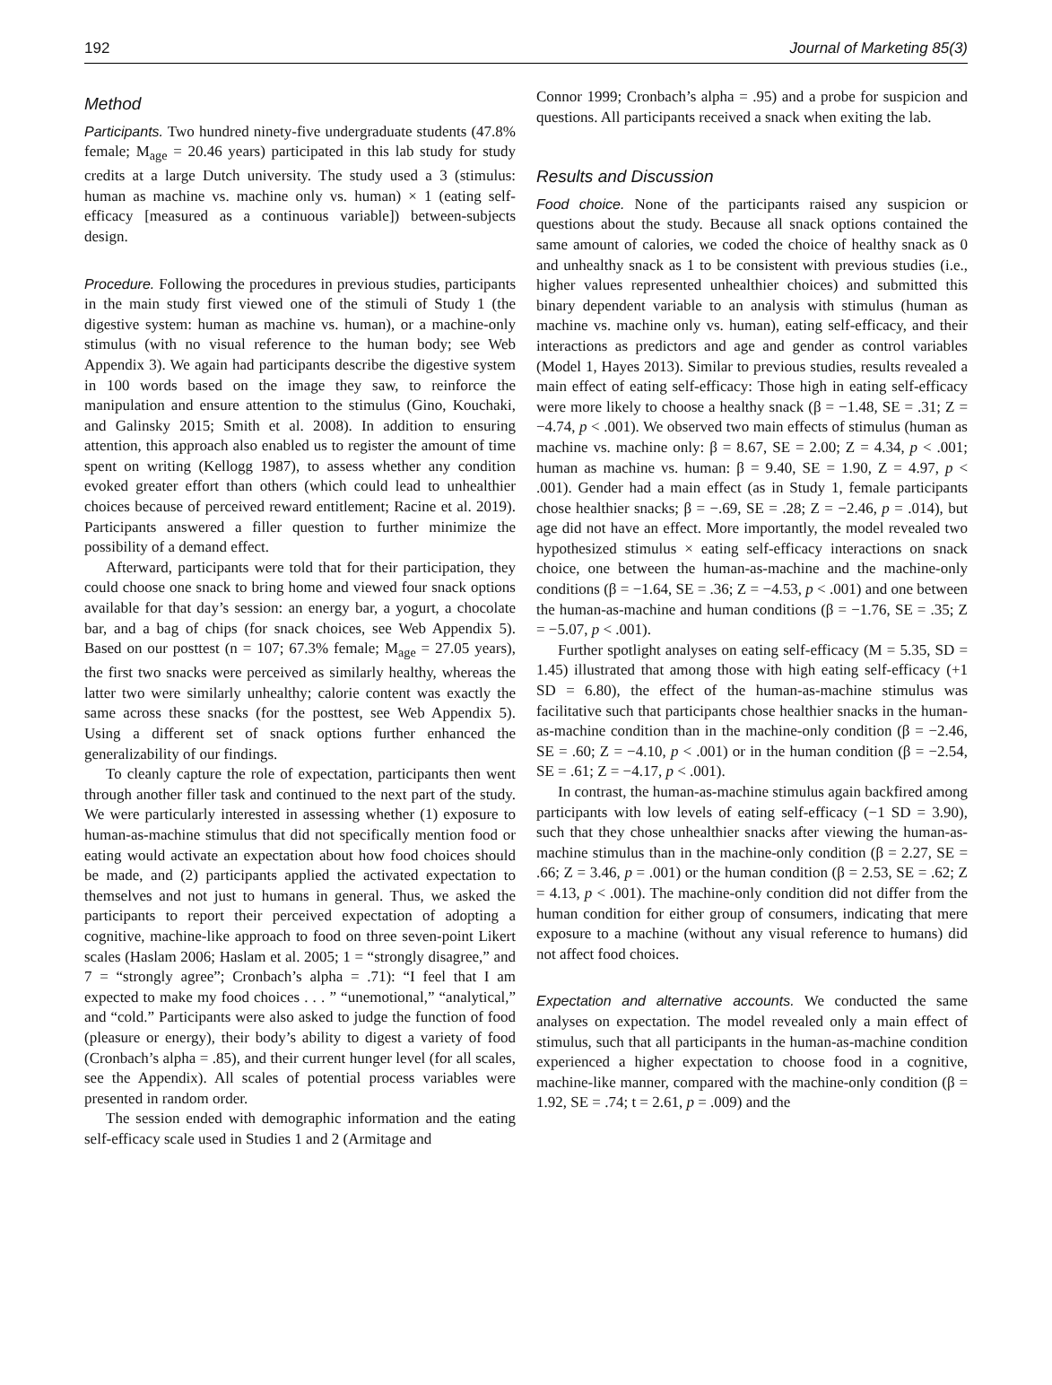192 Journal of Marketing 85(3)
Method
Participants. Two hundred ninety-five undergraduate students (47.8% female; M<sub>age</sub> = 20.46 years) participated in this lab study for study credits at a large Dutch university. The study used a 3 (stimulus: human as machine vs. machine only vs. human) × 1 (eating self-efficacy [measured as a continuous variable]) between-subjects design.
Procedure. Following the procedures in previous studies, participants in the main study first viewed one of the stimuli of Study 1 (the digestive system: human as machine vs. human), or a machine-only stimulus (with no visual reference to the human body; see Web Appendix 3). We again had participants describe the digestive system in 100 words based on the image they saw, to reinforce the manipulation and ensure attention to the stimulus (Gino, Kouchaki, and Galinsky 2015; Smith et al. 2008). In addition to ensuring attention, this approach also enabled us to register the amount of time spent on writing (Kellogg 1987), to assess whether any condition evoked greater effort than others (which could lead to unhealthier choices because of perceived reward entitlement; Racine et al. 2019). Participants answered a filler question to further minimize the possibility of a demand effect.
Afterward, participants were told that for their participation, they could choose one snack to bring home and viewed four snack options available for that day’s session: an energy bar, a yogurt, a chocolate bar, and a bag of chips (for snack choices, see Web Appendix 5). Based on our posttest (n = 107; 67.3% female; M<sub>age</sub> = 27.05 years), the first two snacks were perceived as similarly healthy, whereas the latter two were similarly unhealthy; calorie content was exactly the same across these snacks (for the posttest, see Web Appendix 5). Using a different set of snack options further enhanced the generalizability of our findings.
To cleanly capture the role of expectation, participants then went through another filler task and continued to the next part of the study. We were particularly interested in assessing whether (1) exposure to human-as-machine stimulus that did not specifically mention food or eating would activate an expectation about how food choices should be made, and (2) participants applied the activated expectation to themselves and not just to humans in general. Thus, we asked the participants to report their perceived expectation of adopting a cognitive, machine-like approach to food on three seven-point Likert scales (Haslam 2006; Haslam et al. 2005; 1 = “strongly disagree,” and 7 = “strongly agree”; Cronbach’s alpha = .71): “I feel that I am expected to make my food choices . . . ” “unemotional,” “analytical,” and “cold.” Participants were also asked to judge the function of food (pleasure or energy), their body’s ability to digest a variety of food (Cronbach’s alpha = .85), and their current hunger level (for all scales, see the Appendix). All scales of potential process variables were presented in random order.
The session ended with demographic information and the eating self-efficacy scale used in Studies 1 and 2 (Armitage and
Connor 1999; Cronbach’s alpha = .95) and a probe for suspicion and questions. All participants received a snack when exiting the lab.
Results and Discussion
Food choice. None of the participants raised any suspicion or questions about the study. Because all snack options contained the same amount of calories, we coded the choice of healthy snack as 0 and unhealthy snack as 1 to be consistent with previous studies (i.e., higher values represented unhealthier choices) and submitted this binary dependent variable to an analysis with stimulus (human as machine vs. machine only vs. human), eating self-efficacy, and their interactions as predictors and age and gender as control variables (Model 1, Hayes 2013). Similar to previous studies, results revealed a main effect of eating self-efficacy: Those high in eating self-efficacy were more likely to choose a healthy snack (β = −1.48, SE = .31; Z = −4.74, p < .001). We observed two main effects of stimulus (human as machine vs. machine only: β = 8.67, SE = 2.00; Z = 4.34, p < .001; human as machine vs. human: β = 9.40, SE = 1.90, Z = 4.97, p < .001). Gender had a main effect (as in Study 1, female participants chose healthier snacks; β = −.69, SE = .28; Z = −2.46, p = .014), but age did not have an effect. More importantly, the model revealed two hypothesized stimulus × eating self-efficacy interactions on snack choice, one between the human-as-machine and the machine-only conditions (β = −1.64, SE = .36; Z = −4.53, p < .001) and one between the human-as-machine and human conditions (β = −1.76, SE = .35; Z = −5.07, p < .001).
Further spotlight analyses on eating self-efficacy (M = 5.35, SD = 1.45) illustrated that among those with high eating self-efficacy (+1 SD = 6.80), the effect of the human-as-machine stimulus was facilitative such that participants chose healthier snacks in the human-as-machine condition than in the machine-only condition (β = −2.46, SE = .60; Z = −4.10, p < .001) or in the human condition (β = −2.54, SE = .61; Z = −4.17, p < .001).
In contrast, the human-as-machine stimulus again backfired among participants with low levels of eating self-efficacy (−1 SD = 3.90), such that they chose unhealthier snacks after viewing the human-as-machine stimulus than in the machine-only condition (β = 2.27, SE = .66; Z = 3.46, p = .001) or the human condition (β = 2.53, SE = .62; Z = 4.13, p < .001). The machine-only condition did not differ from the human condition for either group of consumers, indicating that mere exposure to a machine (without any visual reference to humans) did not affect food choices.
Expectation and alternative accounts. We conducted the same analyses on expectation. The model revealed only a main effect of stimulus, such that all participants in the human-as-machine condition experienced a higher expectation to choose food in a cognitive, machine-like manner, compared with the machine-only condition (β = 1.92, SE = .74; t = 2.61, p = .009) and the